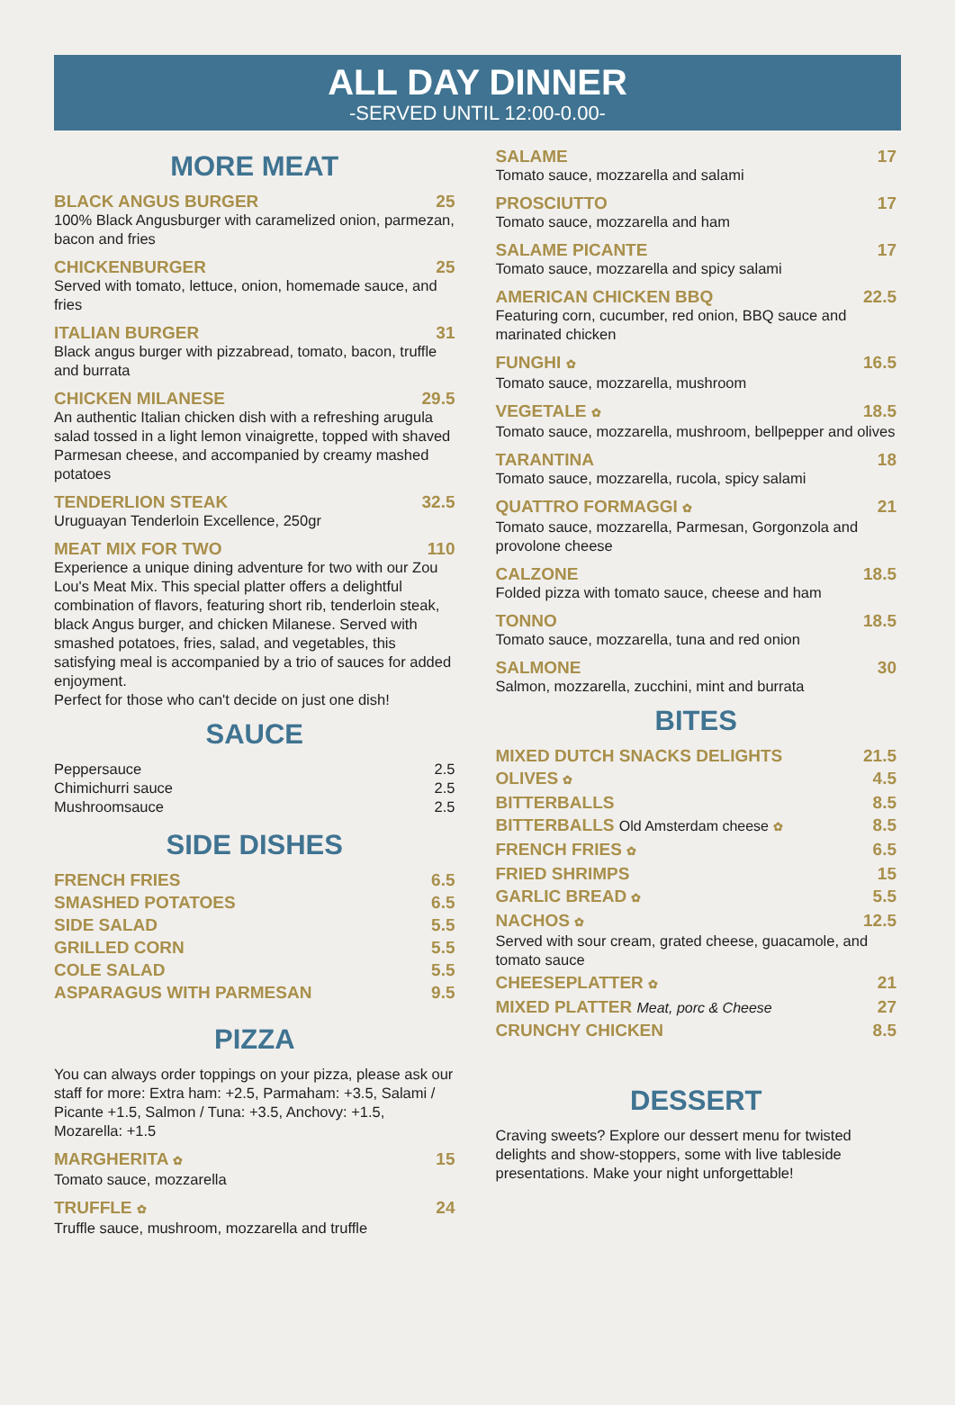ALL DAY DINNER
-SERVED UNTIL 12:00-0.00-
MORE MEAT
BLACK ANGUS BURGER 25
100% Black Angusburger with caramelized onion, parmezan, bacon and fries
CHICKENBURGER 25
Served with tomato, lettuce, onion, homemade sauce, and fries
ITALIAN BURGER 31
Black angus burger with pizzabread, tomato, bacon, truffle and burrata
CHICKEN MILANESE 29.5
An authentic Italian chicken dish with a refreshing arugula salad tossed in a light lemon vinaigrette, topped with shaved Parmesan cheese, and accompanied by creamy mashed potatoes
TENDERLION STEAK 32.5
Uruguayan Tenderloin Excellence, 250gr
MEAT MIX FOR TWO 110
Experience a unique dining adventure for two with our Zou Lou's Meat Mix. This special platter offers a delightful combination of flavors, featuring short rib, tenderloin steak, black Angus burger, and chicken Milanese. Served with smashed potatoes, fries, salad, and vegetables, this satisfying meal is accompanied by a trio of sauces for added enjoyment.
Perfect for those who can't decide on just one dish!
SAUCE
Peppersauce 2.5
Chimichurri sauce 2.5
Mushroomsauce 2.5
SIDE DISHES
FRENCH FRIES 6.5
SMASHED POTATOES 6.5
SIDE SALAD 5.5
GRILLED CORN 5.5
COLE SALAD 5.5
ASPARAGUS WITH PARMESAN 9.5
PIZZA
You can always order toppings on your pizza, please ask our staff for more: Extra ham: +2.5, Parmaham: +3.5, Salami / Picante +1.5, Salmon / Tuna: +3.5, Anchovy: +1.5, Mozarella: +1.5
MARGHERITA ✿ 15
Tomato sauce, mozzarella
TRUFFLE ✿ 24
Truffle sauce, mushroom, mozzarella and truffle
SALAME 17
Tomato sauce, mozzarella and salami
PROSCIUTTO 17
Tomato sauce, mozzarella and ham
SALAME PICANTE 17
Tomato sauce, mozzarella and spicy salami
AMERICAN CHICKEN BBQ 22.5
Featuring corn, cucumber, red onion, BBQ sauce and marinated chicken
FUNGHI ✿ 16.5
Tomato sauce, mozzarella, mushroom
VEGETALE ✿ 18.5
Tomato sauce, mozzarella, mushroom, bellpepper and olives
TARANTINA 18
Tomato sauce, mozzarella, rucola, spicy salami
QUATTRO FORMAGGI ✿ 21
Tomato sauce, mozzarella, Parmesan, Gorgonzola and provolone cheese
CALZONE 18.5
Folded pizza with tomato sauce, cheese and ham
TONNO 18.5
Tomato sauce, mozzarella, tuna and red onion
SALMONE 30
Salmon, mozzarella, zucchini, mint and burrata
BITES
MIXED DUTCH SNACKS DELIGHTS 21.5
OLIVES ✿ 4.5
BITTERBALLS 8.5
BITTERBALLS Old Amsterdam cheese ✿ 8.5
FRENCH FRIES ✿ 6.5
FRIED SHRIMPS 15
GARLIC BREAD ✿ 5.5
NACHOS ✿ 12.5
Served with sour cream, grated cheese, guacamole, and tomato sauce
CHEESEPLATTER ✿ 21
MIXED PLATTER Meat, porc & Cheese 27
CRUNCHY CHICKEN 8.5
DESSERT
Craving sweets? Explore our dessert menu for twisted delights and show-stoppers, some with live tableside presentations. Make your night unforgettable!